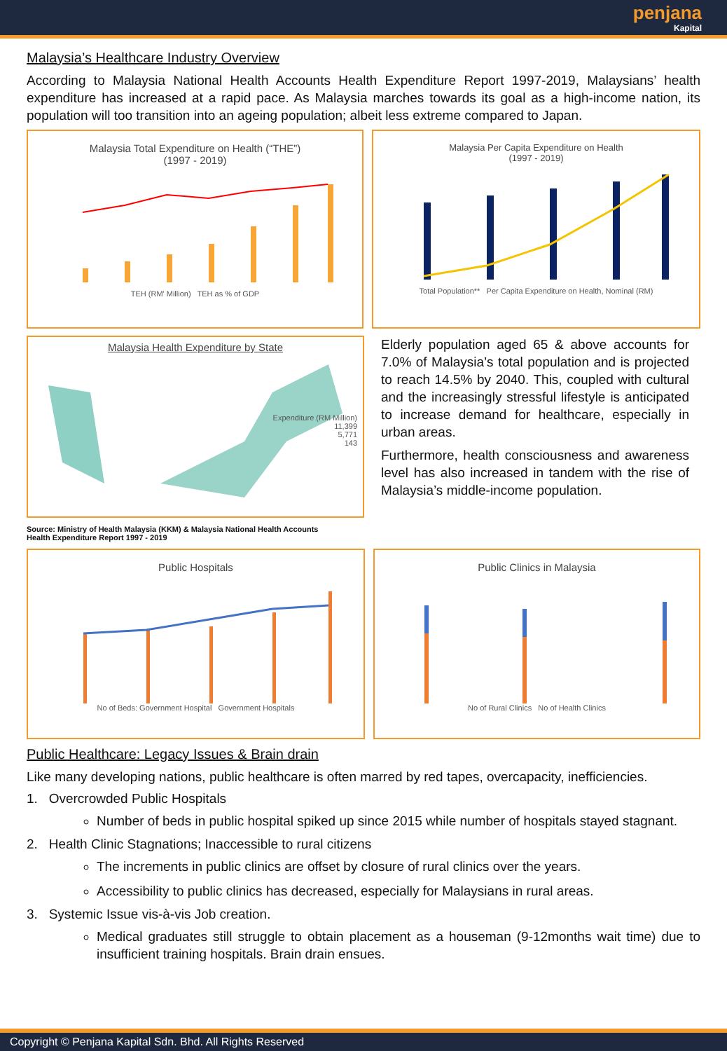penjana Kapital
Malaysia’s Healthcare Industry Overview
According to Malaysia National Health Accounts Health Expenditure Report 1997-2019, Malaysians’ health expenditure has increased at a rapid pace. As Malaysia marches towards its goal as a high-income nation, its population will too transition into an ageing population; albeit less extreme compared to Japan.
Malaysia Total Expenditure on Health (“THE”)
(1997 - 2019)
TEH (RM' Million) TEH as % of GDP
Malaysia Per Capita Expenditure on Health
(1997 - 2019)
Total Population** Per Capita Expenditure on Health, Nominal (RM)
Malaysia Health Expenditure by State
Expenditure (RM Million)
11,399
5,771
143
Source: Ministry of Health Malaysia (KKM) & Malaysia National Health Accounts
Health Expenditure Report 1997 - 2019
Elderly population aged 65 & above accounts for 7.0% of Malaysia’s total population and is projected to reach 14.5% by 2040. This, coupled with cultural and the increasingly stressful lifestyle is anticipated to increase demand for healthcare, especially in urban areas.
Furthermore, health consciousness and awareness level has also increased in tandem with the rise of Malaysia’s middle-income population.
Public Hospitals
No of Beds: Government Hospital Government Hospitals
Public Clinics in Malaysia
No of Rural Clinics No of Health Clinics
Public Healthcare: Legacy Issues & Brain drain
Like many developing nations, public healthcare is often marred by red tapes, overcapacity, inefficiencies.
1. Overcrowded Public Hospitals
Number of beds in public hospital spiked up since 2015 while number of hospitals stayed stagnant.
2. Health Clinic Stagnations; Inaccessible to rural citizens
The increments in public clinics are offset by closure of rural clinics over the years.
Accessibility to public clinics has decreased, especially for Malaysians in rural areas.
3. Systemic Issue vis-à-vis Job creation.
Medical graduates still struggle to obtain placement as a houseman (9-12months wait time) due to insufficient training hospitals. Brain drain ensues.
Copyright © Penjana Kapital Sdn. Bhd. All Rights Reserved